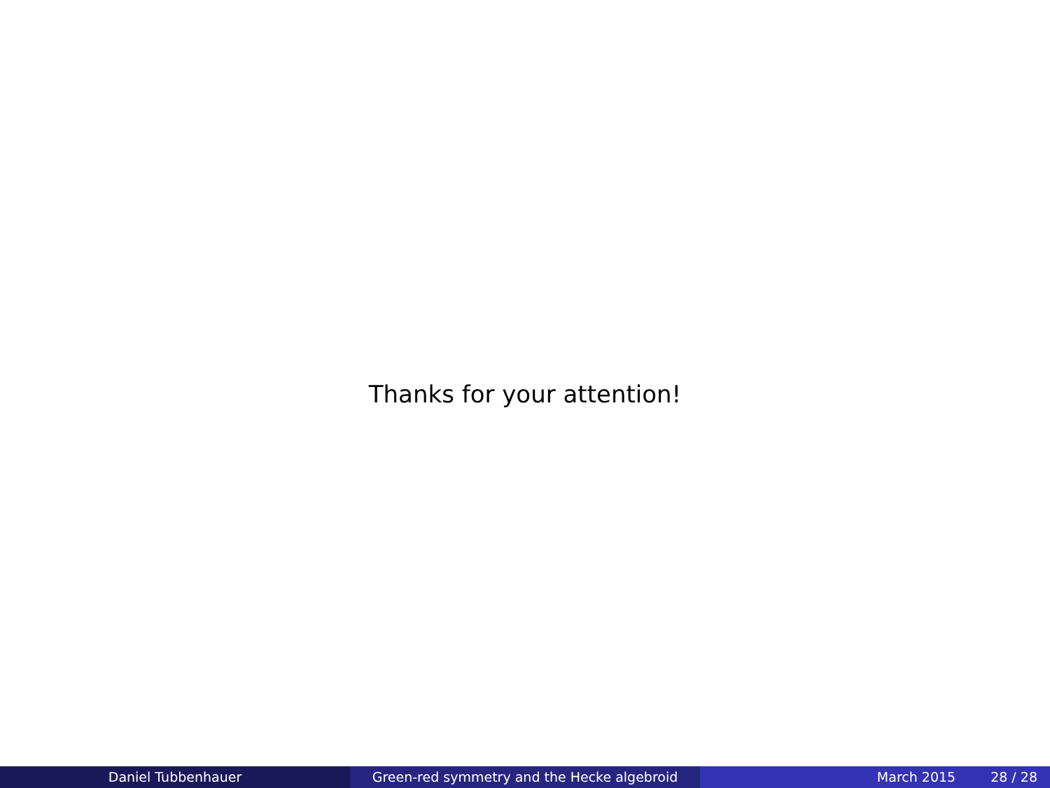Thanks for your attention!
Daniel Tubbenhauer Green-red symmetry and the Hecke algebroid March 2015 28 / 28